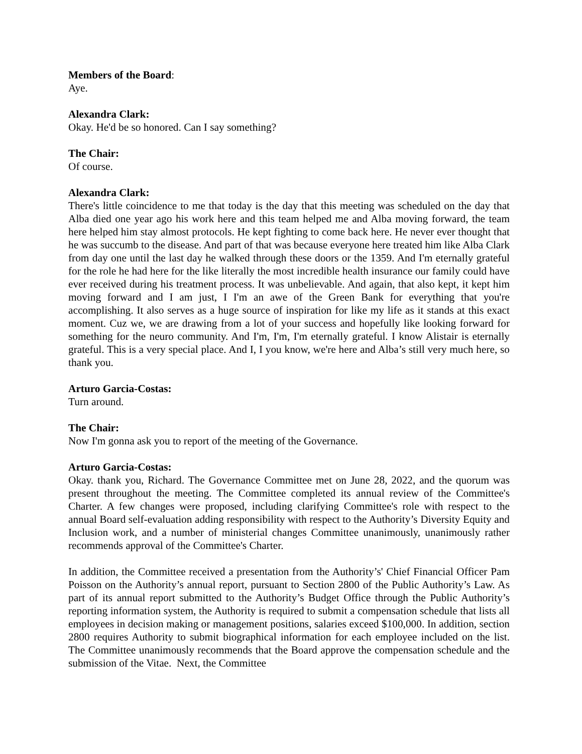Members of the Board:
Aye.
Alexandra Clark:
Okay. He'd be so honored. Can I say something?
The Chair:
Of course.
Alexandra Clark:
There's little coincidence to me that today is the day that this meeting was scheduled on the day that Alba died one year ago his work here and this team helped me and Alba moving forward, the team here helped him stay almost protocols. He kept fighting to come back here. He never ever thought that he was succumb to the disease. And part of that was because everyone here treated him like Alba Clark from day one until the last day he walked through these doors or the 1359. And I'm eternally grateful for the role he had here for the like literally the most incredible health insurance our family could have ever received during his treatment process. It was unbelievable. And again, that also kept, it kept him moving forward and I am just, I I'm an awe of the Green Bank for everything that you're accomplishing. It also serves as a huge source of inspiration for like my life as it stands at this exact moment. Cuz we, we are drawing from a lot of your success and hopefully like looking forward for something for the neuro community. And I'm, I'm, I'm eternally grateful. I know Alistair is eternally grateful. This is a very special place. And I, I you know, we're here and Alba’s still very much here, so thank you.
Arturo Garcia-Costas:
Turn around.
The Chair:
Now I'm gonna ask you to report of the meeting of the Governance.
Arturo Garcia-Costas:
Okay. thank you, Richard. The Governance Committee met on June 28, 2022, and the quorum was present throughout the meeting. The Committee completed its annual review of the Committee's Charter. A few changes were proposed, including clarifying Committee's role with respect to the annual Board self-evaluation adding responsibility with respect to the Authority’s Diversity Equity and Inclusion work, and a number of ministerial changes Committee unanimously, unanimously rather recommends approval of the Committee's Charter.
In addition, the Committee received a presentation from the Authority’s' Chief Financial Officer Pam Poisson on the Authority’s annual report, pursuant to Section 2800 of the Public Authority’s Law. As part of its annual report submitted to the Authority’s Budget Office through the Public Authority’s reporting information system, the Authority is required to submit a compensation schedule that lists all employees in decision making or management positions, salaries exceed $100,000. In addition, section 2800 requires Authority to submit biographical information for each employee included on the list. The Committee unanimously recommends that the Board approve the compensation schedule and the submission of the Vitae. Next, the Committee